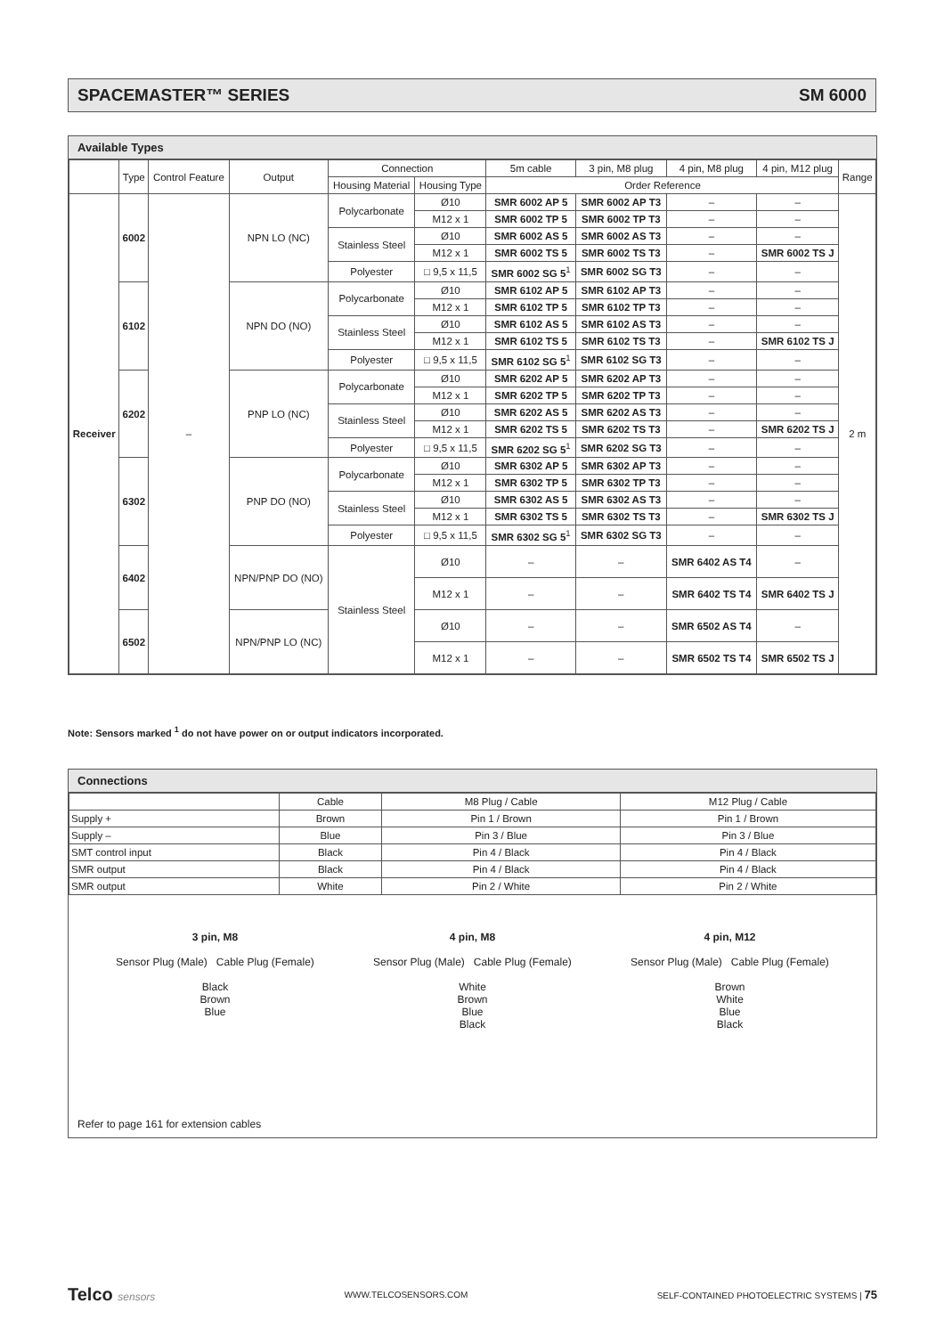SPACEMASTER™ SERIES SM 6000
Available Types
| | Type | Control Feature | Output | Connection | | 5m cable | 3 pin, M8 plug | 4 pin, M8 plug | 4 pin, M12 plug | Range |
| --- | --- | --- | --- | --- | --- | --- | --- | --- | --- | --- |
| | | | | Housing Material | Housing Type | Order Reference | | | | |
| Receiver | 6002 | – | NPN LO (NC) | Polycarbonate | Ø10 | SMR 6002 AP 5 | SMR 6002 AP T3 | – | – | 2 m |
| | | | | | M12 x 1 | SMR 6002 TP 5 | SMR 6002 TP T3 | – | – | |
| | | | | Stainless Steel | Ø10 | SMR 6002 AS 5 | SMR 6002 AS T3 | – | – | |
| | | | | | M12 x 1 | SMR 6002 TS 5 | SMR 6002 TS T3 | – | SMR 6002 TS J | |
| | | | | Polyester | □ 9,5 x 11,5 | SMR 6002 SG 5<sup>1</sup> | SMR 6002 SG T3 | – | – | |
| | 6102 | | NPN DO (NO) | Polycarbonate | Ø10 | SMR 6102 AP 5 | SMR 6102 AP T3 | – | – | |
| | | | | | M12 x 1 | SMR 6102 TP 5 | SMR 6102 TP T3 | – | – | |
| | | | | Stainless Steel | Ø10 | SMR 6102 AS 5 | SMR 6102 AS T3 | – | – | |
| | | | | | M12 x 1 | SMR 6102 TS 5 | SMR 6102 TS T3 | – | SMR 6102 TS J | |
| | | | | Polyester | □ 9,5 x 11,5 | SMR 6102 SG 5<sup>1</sup> | SMR 6102 SG T3 | – | – | |
| | 6202 | | PNP LO (NC) | Polycarbonate | Ø10 | SMR 6202 AP 5 | SMR 6202 AP T3 | – | – | |
| | | | | | M12 x 1 | SMR 6202 TP 5 | SMR 6202 TP T3 | – | – | |
| | | | | Stainless Steel | Ø10 | SMR 6202 AS 5 | SMR 6202 AS T3 | – | – | |
| | | | | | M12 x 1 | SMR 6202 TS 5 | SMR 6202 TS T3 | – | SMR 6202 TS J | |
| | | | | Polyester | □ 9,5 x 11,5 | SMR 6202 SG 5<sup>1</sup> | SMR 6202 SG T3 | – | – | |
| | 6302 | | PNP DO (NO) | Polycarbonate | Ø10 | SMR 6302 AP 5 | SMR 6302 AP T3 | – | – | |
| | | | | | M12 x 1 | SMR 6302 TP 5 | SMR 6302 TP T3 | – | – | |
| | | | | Stainless Steel | Ø10 | SMR 6302 AS 5 | SMR 6302 AS T3 | – | – | |
| | | | | | M12 x 1 | SMR 6302 TS 5 | SMR 6302 TS T3 | – | SMR 6302 TS J | |
| | | | | Polyester | □ 9,5 x 11,5 | SMR 6302 SG 5<sup>1</sup> | SMR 6302 SG T3 | – | – | |
| | 6402 | | NPN/PNP DO (NO) | Stainless Steel | Ø10 | – | – | SMR 6402 AS T4 | – | |
| | | | | | M12 x 1 | – | – | SMR 6402 TS T4 | SMR 6402 TS J | |
| | 6502 | | NPN/PNP LO (NC) | | Ø10 | – | – | SMR 6502 AS T4 | – | |
| | | | | | M12 x 1 | – | – | SMR 6502 TS T4 | SMR 6502 TS J | |
Note: Sensors marked <sup>1</sup> do not have power on or output indicators incorporated.
Connections
| | Cable | M8 Plug / Cable | M12 Plug / Cable |
| Supply + | Brown | Pin 1 / Brown | Pin 1 / Brown |
| Supply – | Blue | Pin 3 / Blue | Pin 3 / Blue |
| SMT control input | Black | Pin 4 / Black | Pin 4 / Black |
| SMR output | Black | Pin 4 / Black | Pin 4 / Black |
| SMR output | White | Pin 2 / White | Pin 2 / White |
3 pin, M8
Sensor Plug (Male) Cable Plug (Female)
Black
Brown
Blue
4 pin, M8
Sensor Plug (Male) Cable Plug (Female)
White
Brown
Blue
Black
4 pin, M12
Sensor Plug (Male) Cable Plug (Female)
Brown
White
Blue
Black
Refer to page 161 for extension cables
Telco sensors WWW.TELCOSENSORS.COM SELF-CONTAINED PHOTOELECTRIC SYSTEMS | 75